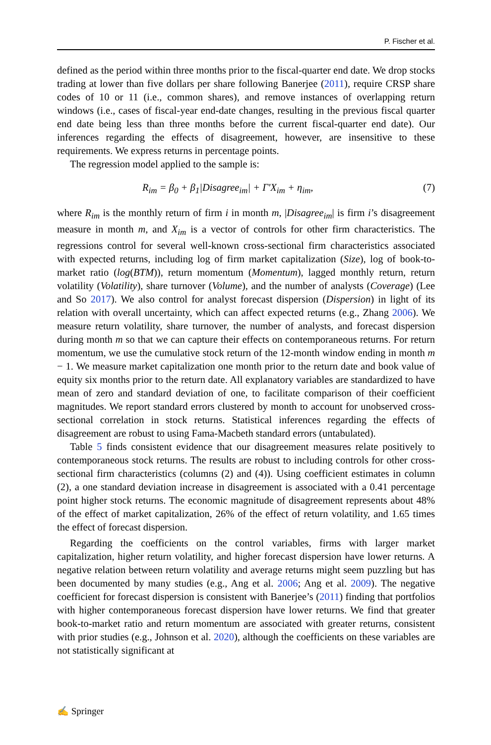P. Fischer et al.
defined as the period within three months prior to the fiscal-quarter end date. We drop stocks trading at lower than five dollars per share following Banerjee (2011), require CRSP share codes of 10 or 11 (i.e., common shares), and remove instances of overlapping return windows (i.e., cases of fiscal-year end-date changes, resulting in the previous fiscal quarter end date being less than three months before the current fiscal-quarter end date). Our inferences regarding the effects of disagreement, however, are insensitive to these requirements. We express returns in percentage points.
The regression model applied to the sample is:
R<sub>im</sub> = β<sub>0</sub> + β<sub>1</sub>|Disagree<sub>im</sub>| + Γ′X<sub>im</sub> + η<sub>im</sub>, (7)
where R<sub>im</sub> is the monthly return of firm i in month m, |Disagree<sub>im</sub>| is firm i’s disagreement measure in month m, and X<sub>im</sub> is a vector of controls for other firm characteristics. The regressions control for several well-known cross-sectional firm characteristics associated with expected returns, including log of firm market capitalization (Size), log of book-to-market ratio (log(BTM)), return momentum (Momentum), lagged monthly return, return volatility (Volatility), share turnover (Volume), and the number of analysts (Coverage) (Lee and So 2017). We also control for analyst forecast dispersion (Dispersion) in light of its relation with overall uncertainty, which can affect expected returns (e.g., Zhang 2006). We measure return volatility, share turnover, the number of analysts, and forecast dispersion during month m so that we can capture their effects on contemporaneous returns. For return momentum, we use the cumulative stock return of the 12-month window ending in month m − 1. We measure market capitalization one month prior to the return date and book value of equity six months prior to the return date. All explanatory variables are standardized to have mean of zero and standard deviation of one, to facilitate comparison of their coefficient magnitudes. We report standard errors clustered by month to account for unobserved cross-sectional correlation in stock returns. Statistical inferences regarding the effects of disagreement are robust to using Fama-Macbeth standard errors (untabulated).
Table 5 finds consistent evidence that our disagreement measures relate positively to contemporaneous stock returns. The results are robust to including controls for other cross-sectional firm characteristics (columns (2) and (4)). Using coefficient estimates in column (2), a one standard deviation increase in disagreement is associated with a 0.41 percentage point higher stock returns. The economic magnitude of disagreement represents about 48% of the effect of market capitalization, 26% of the effect of return volatility, and 1.65 times the effect of forecast dispersion.
Regarding the coefficients on the control variables, firms with larger market capitalization, higher return volatility, and higher forecast dispersion have lower returns. A negative relation between return volatility and average returns might seem puzzling but has been documented by many studies (e.g., Ang et al. 2006; Ang et al. 2009). The negative coefficient for forecast dispersion is consistent with Banerjee’s (2011) finding that portfolios with higher contemporaneous forecast dispersion have lower returns. We find that greater book-to-market ratio and return momentum are associated with greater returns, consistent with prior studies (e.g., Johnson et al. 2020), although the coefficients on these variables are not statistically significant at
✍ Springer